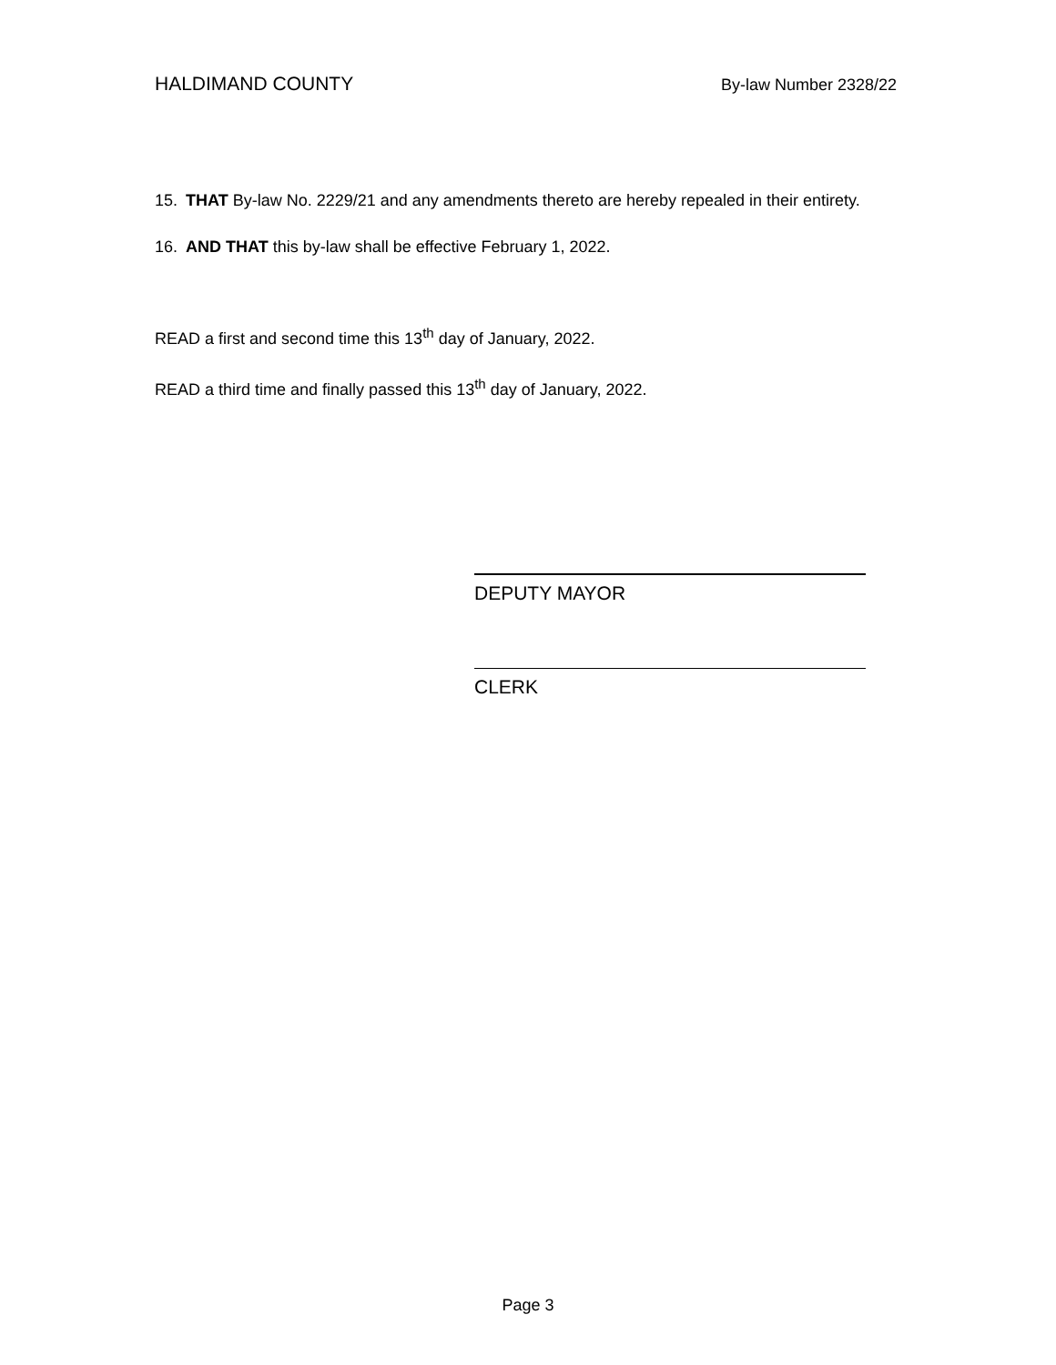HALDIMAND COUNTY By-law Number 2328/22
15. THAT By-law No. 2229/21 and any amendments thereto are hereby repealed in their entirety.
16. AND THAT this by-law shall be effective February 1, 2022.
READ a first and second time this 13<sup>th</sup> day of January, 2022.
READ a third time and finally passed this 13<sup>th</sup> day of January, 2022.
DEPUTY MAYOR
CLERK
Page 3